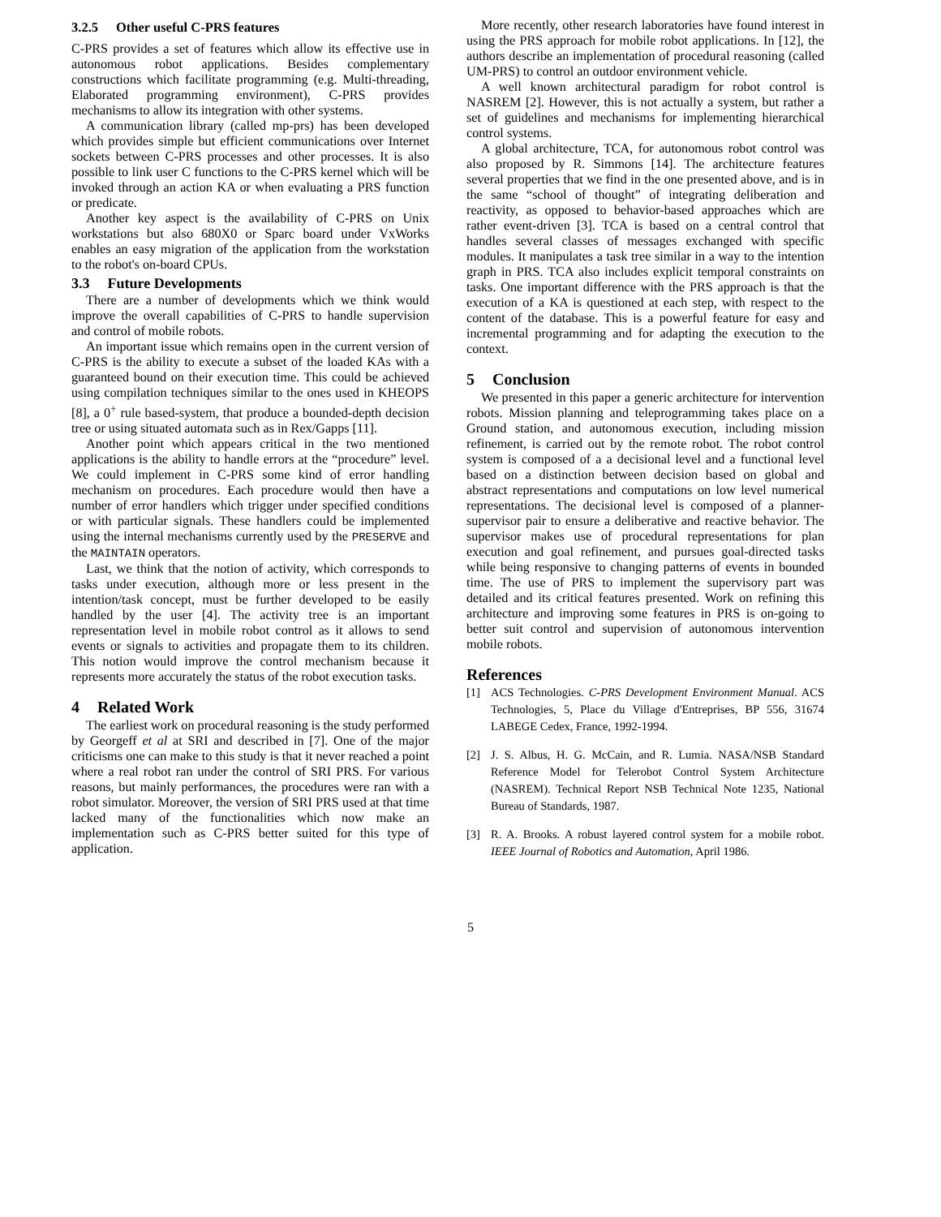3.2.5 Other useful C-PRS features
C-PRS provides a set of features which allow its effective use in autonomous robot applications. Besides complementary constructions which facilitate programming (e.g. Multi-threading, Elaborated programming environment), C-PRS provides mechanisms to allow its integration with other systems.
A communication library (called mp-prs) has been developed which provides simple but efficient communications over Internet sockets between C-PRS processes and other processes. It is also possible to link user C functions to the C-PRS kernel which will be invoked through an action KA or when evaluating a PRS function or predicate.
Another key aspect is the availability of C-PRS on Unix workstations but also 680X0 or Sparc board under VxWorks enables an easy migration of the application from the workstation to the robot's on-board CPUs.
3.3 Future Developments
There are a number of developments which we think would improve the overall capabilities of C-PRS to handle supervision and control of mobile robots.
An important issue which remains open in the current version of C-PRS is the ability to execute a subset of the loaded KAs with a guaranteed bound on their execution time. This could be achieved using compilation techniques similar to the ones used in KHEOPS [8], a 0<sup>+</sup> rule based-system, that produce a bounded-depth decision tree or using situated automata such as in Rex/Gapps [11].
Another point which appears critical in the two mentioned applications is the ability to handle errors at the “procedure” level. We could implement in C-PRS some kind of error handling mechanism on procedures. Each procedure would then have a number of error handlers which trigger under specified conditions or with particular signals. These handlers could be implemented using the internal mechanisms currently used by the PRESERVE and the MAINTAIN operators.
Last, we think that the notion of activity, which corresponds to tasks under execution, although more or less present in the intention/task concept, must be further developed to be easily handled by the user [4]. The activity tree is an important representation level in mobile robot control as it allows to send events or signals to activities and propagate them to its children. This notion would improve the control mechanism because it represents more accurately the status of the robot execution tasks.
4 Related Work
The earliest work on procedural reasoning is the study performed by Georgeff et al at SRI and described in [7]. One of the major criticisms one can make to this study is that it never reached a point where a real robot ran under the control of SRI PRS. For various reasons, but mainly performances, the procedures were ran with a robot simulator. Moreover, the version of SRI PRS used at that time lacked many of the functionalities which now make an implementation such as C-PRS better suited for this type of application.
More recently, other research laboratories have found interest in using the PRS approach for mobile robot applications. In [12], the authors describe an implementation of procedural reasoning (called UM-PRS) to control an outdoor environment vehicle.
A well known architectural paradigm for robot control is NASREM [2]. However, this is not actually a system, but rather a set of guidelines and mechanisms for implementing hierarchical control systems.
A global architecture, TCA, for autonomous robot control was also proposed by R. Simmons [14]. The architecture features several properties that we find in the one presented above, and is in the same “school of thought” of integrating deliberation and reactivity, as opposed to behavior-based approaches which are rather event-driven [3]. TCA is based on a central control that handles several classes of messages exchanged with specific modules. It manipulates a task tree similar in a way to the intention graph in PRS. TCA also includes explicit temporal constraints on tasks. One important difference with the PRS approach is that the execution of a KA is questioned at each step, with respect to the content of the database. This is a powerful feature for easy and incremental programming and for adapting the execution to the context.
5 Conclusion
We presented in this paper a generic architecture for intervention robots. Mission planning and teleprogramming takes place on a Ground station, and autonomous execution, including mission refinement, is carried out by the remote robot. The robot control system is composed of a a decisional level and a functional level based on a distinction between decision based on global and abstract representations and computations on low level numerical representations. The decisional level is composed of a planner-supervisor pair to ensure a deliberative and reactive behavior. The supervisor makes use of procedural representations for plan execution and goal refinement, and pursues goal-directed tasks while being responsive to changing patterns of events in bounded time. The use of PRS to implement the supervisory part was detailed and its critical features presented. Work on refining this architecture and improving some features in PRS is on-going to better suit control and supervision of autonomous intervention mobile robots.
References
[1] ACS Technologies. C-PRS Development Environment Manual. ACS Technologies, 5, Place du Village d'Entreprises, BP 556, 31674 LABEGE Cedex, France, 1992-1994.
[2] J. S. Albus, H. G. McCain, and R. Lumia. NASA/NSB Standard Reference Model for Telerobot Control System Architecture (NASREM). Technical Report NSB Technical Note 1235, National Bureau of Standards, 1987.
[3] R. A. Brooks. A robust layered control system for a mobile robot. IEEE Journal of Robotics and Automation, April 1986.
5